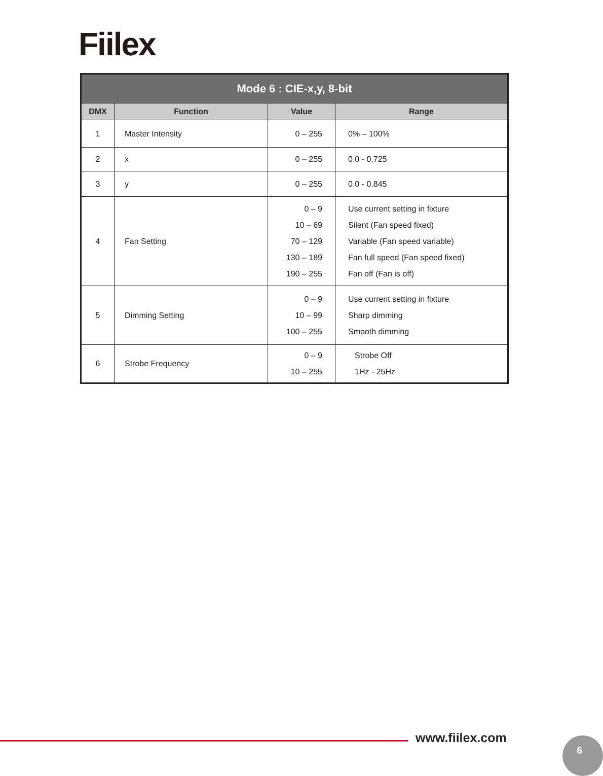Fiilex
| Mode 6 : CIE-x,y, 8-bit | | | |
| --- | --- | --- | --- |
| DMX | Function | Value | Range |
| 1 | Master Intensity | 0 – 255 | 0% – 100% |
| 2 | x | 0 – 255 | 0.0 - 0.725 |
| 3 | y | 0 – 255 | 0.0 - 0.845 |
| 4 | Fan Setting | 0 – 9 10 – 69 70 – 129 130 – 189 190 – 255 | Use current setting in fixture Silent (Fan speed fixed) Variable (Fan speed variable) Fan full speed (Fan speed fixed) Fan off (Fan is off) |
| 5 | Dimming Setting | 0 – 9 10 – 99 100 – 255 | Use current setting in fixture Sharp dimming Smooth dimming |
| 6 | Strobe Frequency | 0 – 9 10 – 255 | Strobe Off 1Hz - 25Hz |
www.fiilex.com 6